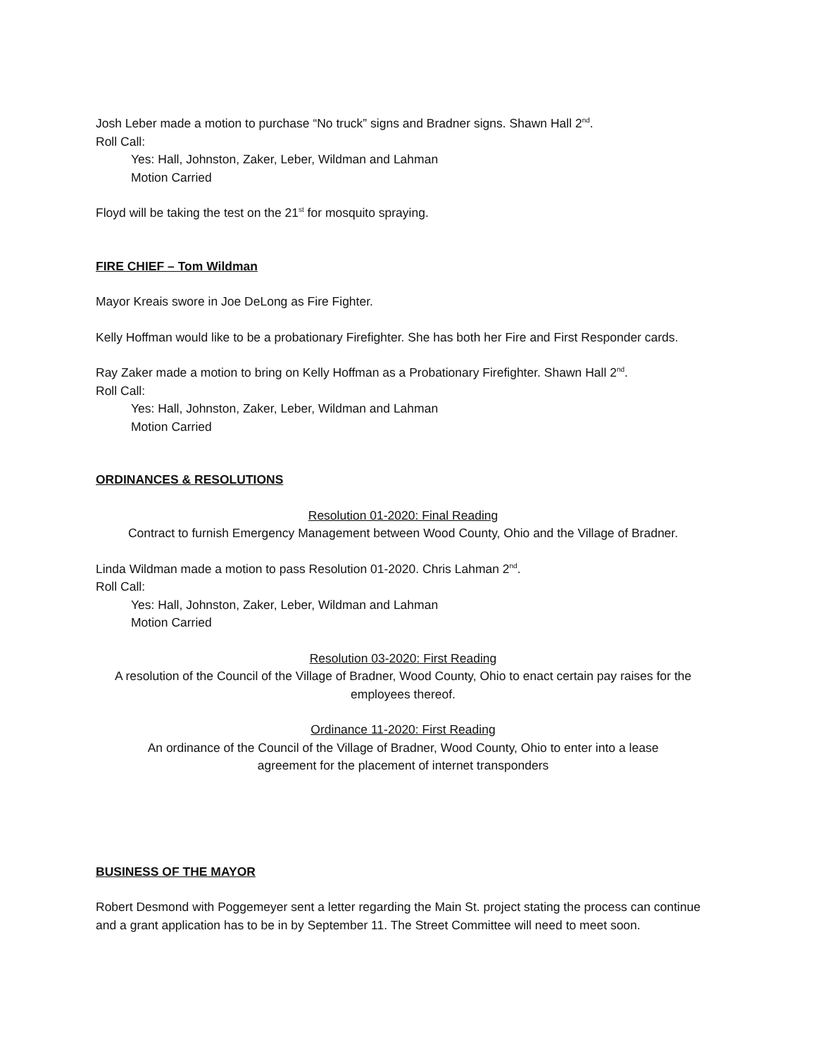Josh Leber made a motion to purchase “No truck” signs and Bradner signs. Shawn Hall 2<sup>nd</sup>.
Roll Call:
Yes: Hall, Johnston, Zaker, Leber, Wildman and Lahman
Motion Carried
Floyd will be taking the test on the 21<sup>st</sup> for mosquito spraying.
FIRE CHIEF – Tom Wildman
Mayor Kreais swore in Joe DeLong as Fire Fighter.
Kelly Hoffman would like to be a probationary Firefighter. She has both her Fire and First Responder cards.
Ray Zaker made a motion to bring on Kelly Hoffman as a Probationary Firefighter. Shawn Hall 2<sup>nd</sup>.
Roll Call:
Yes: Hall, Johnston, Zaker, Leber, Wildman and Lahman
Motion Carried
ORDINANCES & RESOLUTIONS
Resolution 01-2020: Final Reading
Contract to furnish Emergency Management between Wood County, Ohio and the Village of Bradner.
Linda Wildman made a motion to pass Resolution 01-2020. Chris Lahman 2<sup>nd</sup>.
Roll Call:
Yes: Hall, Johnston, Zaker, Leber, Wildman and Lahman
Motion Carried
Resolution 03-2020: First Reading
A resolution of the Council of the Village of Bradner, Wood County, Ohio to enact certain pay raises for the employees thereof.
Ordinance 11-2020: First Reading
An ordinance of the Council of the Village of Bradner, Wood County, Ohio to enter into a lease
agreement for the placement of internet transponders
BUSINESS OF THE MAYOR
Robert Desmond with Poggemeyer sent a letter regarding the Main St. project stating the process can continue and a grant application has to be in by September 11. The Street Committee will need to meet soon.